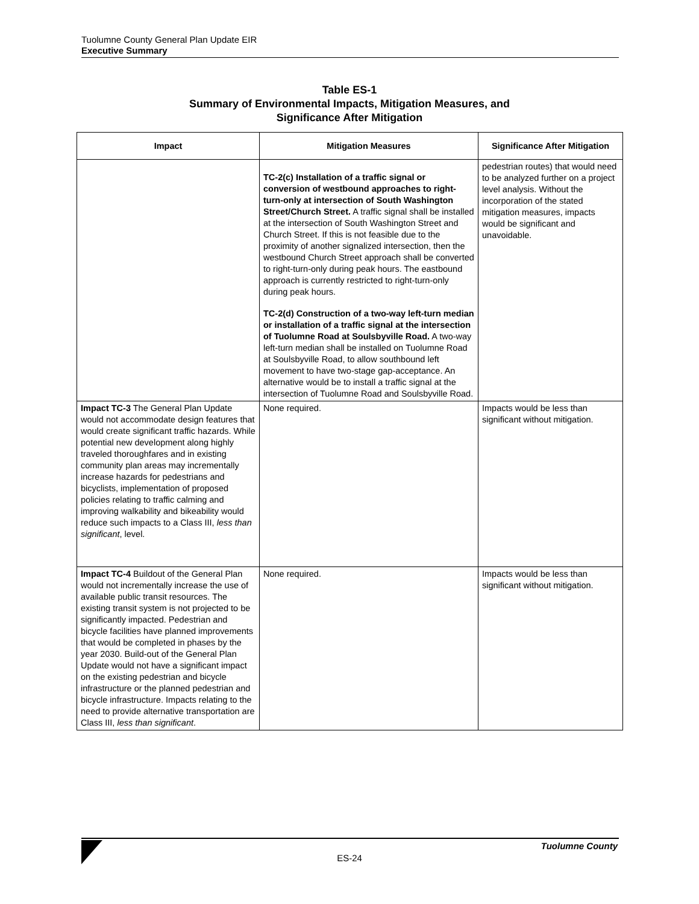Tuolumne County General Plan Update EIR
Executive Summary
Table ES-1
Summary of Environmental Impacts, Mitigation Measures, and
Significance After Mitigation
| Impact | Mitigation Measures | Significance After Mitigation |
| --- | --- | --- |
| | TC-2(c) Installation of a traffic signal or conversion of westbound approaches to right-turn-only at intersection of South Washington Street/Church Street. A traffic signal shall be installed at the intersection of South Washington Street and Church Street. If this is not feasible due to the proximity of another signalized intersection, then the westbound Church Street approach shall be converted to right-turn-only during peak hours. The eastbound approach is currently restricted to right-turn-only during peak hours. TC-2(d) Construction of a two-way left-turn median or installation of a traffic signal at the intersection of Tuolumne Road at Soulsbyville Road. A two-way left-turn median shall be installed on Tuolumne Road at Soulsbyville Road, to allow southbound left movement to have two-stage gap-acceptance. An alternative would be to install a traffic signal at the intersection of Tuolumne Road and Soulsbyville Road. | pedestrian routes) that would need to be analyzed further on a project level analysis. Without the incorporation of the stated mitigation measures, impacts would be significant and unavoidable. |
| Impact TC-3 The General Plan Update would not accommodate design features that would create significant traffic hazards. While potential new development along highly traveled thoroughfares and in existing community plan areas may incrementally increase hazards for pedestrians and bicyclists, implementation of proposed policies relating to traffic calming and improving walkability and bikeability would reduce such impacts to a Class III, less than significant , level. | None required. | Impacts would be less than significant without mitigation. |
| Impact TC-4 Buildout of the General Plan would not incrementally increase the use of available public transit resources. The existing transit system is not projected to be significantly impacted. Pedestrian and bicycle facilities have planned improvements that would be completed in phases by the year 2030. Build-out of the General Plan Update would not have a significant impact on the existing pedestrian and bicycle infrastructure or the planned pedestrian and bicycle infrastructure. Impacts relating to the need to provide alternative transportation are Class III, less than significant . | None required. | Impacts would be less than significant without mitigation. |
Tuolumne County
ES-24